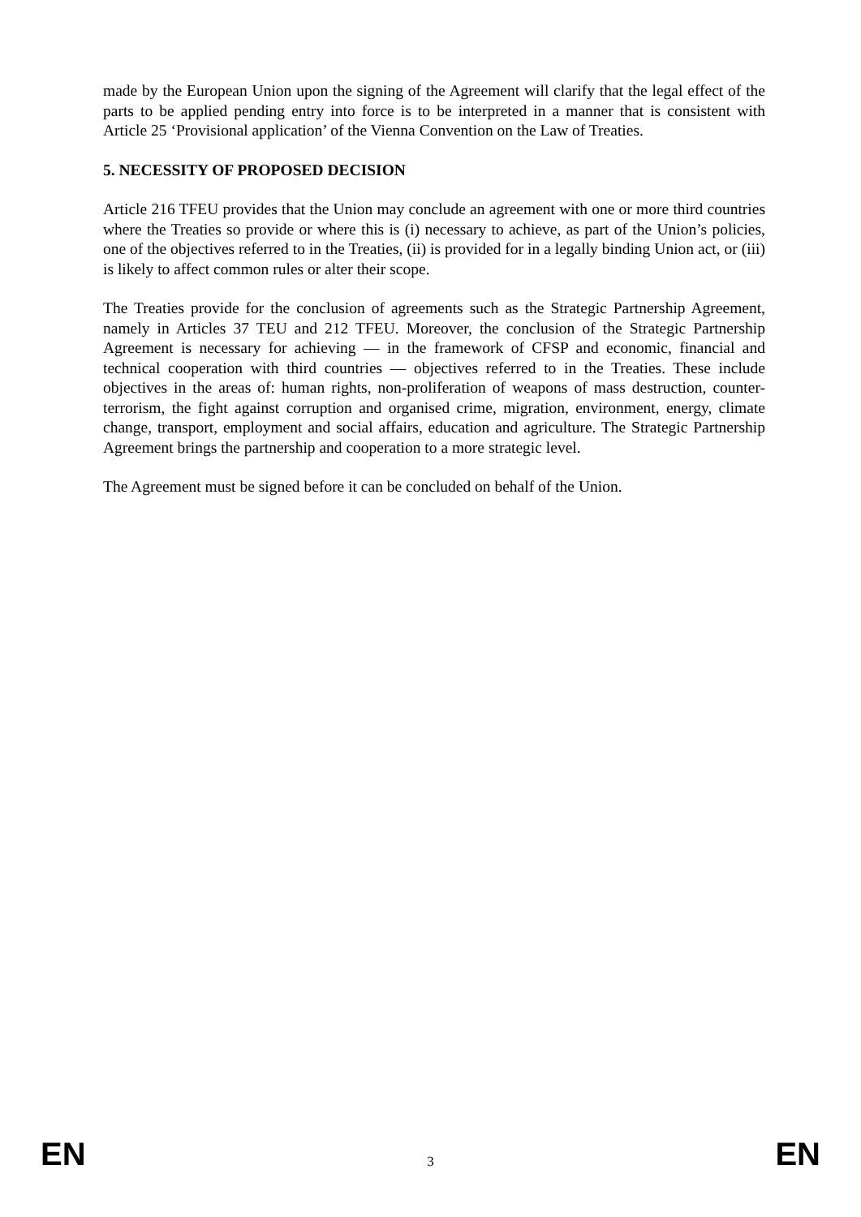made by the European Union upon the signing of the Agreement will clarify that the legal effect of the parts to be applied pending entry into force is to be interpreted in a manner that is consistent with Article 25 ‘Provisional application’ of the Vienna Convention on the Law of Treaties.
5. NECESSITY OF PROPOSED DECISION
Article 216 TFEU provides that the Union may conclude an agreement with one or more third countries where the Treaties so provide or where this is (i) necessary to achieve, as part of the Union’s policies, one of the objectives referred to in the Treaties, (ii) is provided for in a legally binding Union act, or (iii) is likely to affect common rules or alter their scope.
The Treaties provide for the conclusion of agreements such as the Strategic Partnership Agreement, namely in Articles 37 TEU and 212 TFEU. Moreover, the conclusion of the Strategic Partnership Agreement is necessary for achieving — in the framework of CFSP and economic, financial and technical cooperation with third countries — objectives referred to in the Treaties. These include objectives in the areas of: human rights, non-proliferation of weapons of mass destruction, counter-terrorism, the fight against corruption and organised crime, migration, environment, energy, climate change, transport, employment and social affairs, education and agriculture. The Strategic Partnership Agreement brings the partnership and cooperation to a more strategic level.
The Agreement must be signed before it can be concluded on behalf of the Union.
EN 3 EN